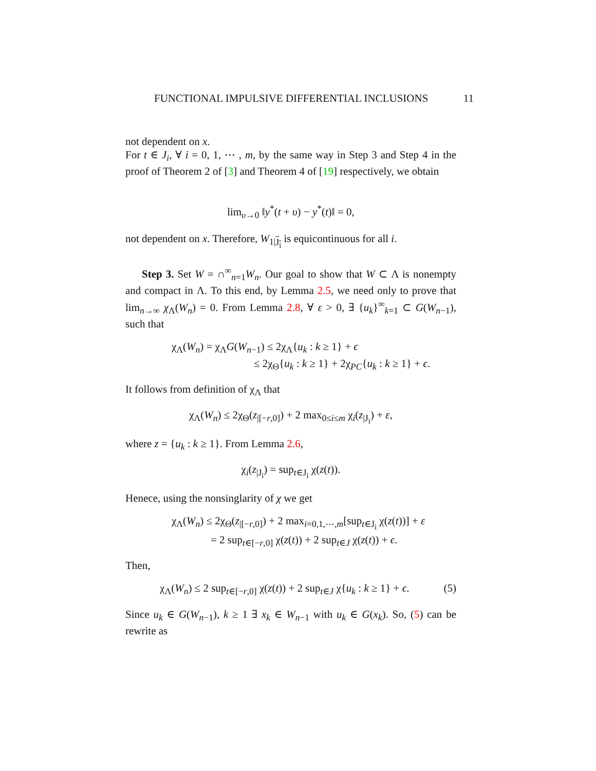FUNCTIONAL IMPULSIVE DIFFERENTIAL INCLUSIONS 11
not dependent on x.
For t ∈ J<sub>i</sub>, ∀ i = 0, 1, ⋯ , m, by the same way in Step 3 and Step 4 in the proof of Theorem 2 of [3] and Theorem 4 of [19] respectively, we obtain
lim<sub>υ→0</sub> ‖y<sup>*</sup>(t + υ) − y<sup>*</sup>(t)‖ = 0,
not dependent on x. Therefore, W<sub>1|J<sub>i</sub></sub> is equicontinuous for all i.
Step 3. Set W = ∩<sup>∞</sup><sub>n=1</sub>W<sub>n</sub>. Our goal to show that W ⊂ Λ is nonempty and compact in Λ. To this end, by Lemma 2.5, we need only to prove that lim<sub>n→∞</sub> χ<sub>Λ</sub>(W<sub>n</sub>) = 0. From Lemma 2.8, ∀ ε > 0, ∃ {u<sub>k</sub>}<sup>∞</sup><sub>k=1</sub> ⊂ G(W<sub>n−1</sub>), such that
χ<sub>Λ</sub>(W<sub>n</sub>) = χ<sub>Λ</sub>G(W<sub>n−1</sub>) ≤ 2χ<sub>Λ</sub>{u<sub>k</sub> : k ≥ 1} + ϵ
≤ 2χ<sub>Θ</sub>{u<sub>k</sub> : k ≥ 1} + 2χ<sub>PC</sub>{u<sub>k</sub> : k ≥ 1} + ϵ.
It follows from definition of χ<sub>Λ</sub> that
χ<sub>Λ</sub>(W<sub>n</sub>) ≤ 2χ<sub>Θ</sub>(z<sub>|[−r,0]</sub>) + 2 max<sub>0≤i≤m</sub> χ<sub>i</sub>(z<sub>|J<sub>i</sub></sub>) + ε,
where z = {u<sub>k</sub> : k ≥ 1}. From Lemma 2.6,
χ<sub>i</sub>(z<sub>|J<sub>i</sub></sub>) = sup<sub>t∈J<sub>i</sub></sub> χ(z(t)).
Henece, using the nonsinglarity of χ we get
χ<sub>Λ</sub>(W<sub>n</sub>) ≤ 2χ<sub>Θ</sub>(z<sub>|[−r,0]</sub>) + 2 max<sub>i=0,1,⋯,m</sub>[sup<sub>t∈J<sub>i</sub></sub> χ(z(t))] + ε
= 2 sup<sub>t∈[−r,0]</sub> χ(z(t)) + 2 sup<sub>t∈J</sub> χ(z(t)) + ϵ.
Then,
(5) χ<sub>Λ</sub>(W<sub>n</sub>) ≤ 2 sup<sub>t∈[−r,0]</sub> χ(z(t)) + 2 sup<sub>t∈J</sub> χ{u<sub>k</sub> : k ≥ 1} + ϵ.
Since u<sub>k</sub> ∈ G(W<sub>n−1</sub>), k ≥ 1 ∃ x<sub>k</sub> ∈ W<sub>n−1</sub> with u<sub>k</sub> ∈ G(x<sub>k</sub>). So, (5) can be rewrite as